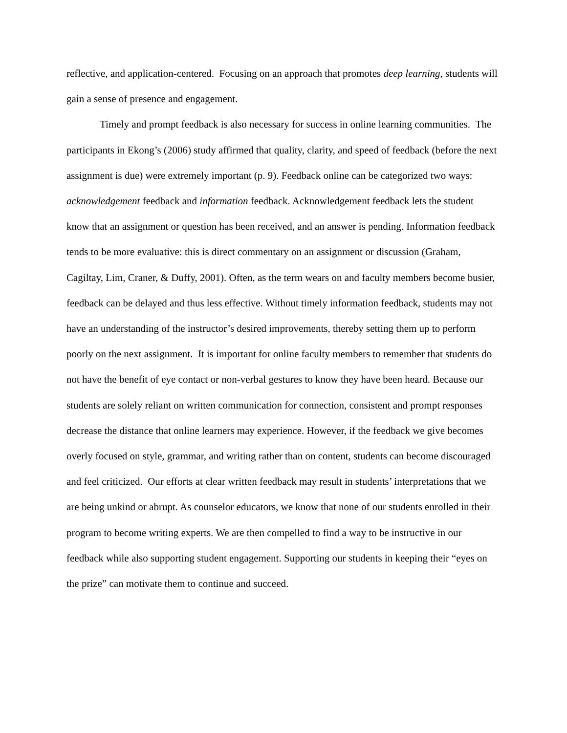reflective, and application-centered. Focusing on an approach that promotes deep learning, students will gain a sense of presence and engagement.
Timely and prompt feedback is also necessary for success in online learning communities. The participants in Ekong’s (2006) study affirmed that quality, clarity, and speed of feedback (before the next assignment is due) were extremely important (p. 9). Feedback online can be categorized two ways: acknowledgement feedback and information feedback. Acknowledgement feedback lets the student know that an assignment or question has been received, and an answer is pending. Information feedback tends to be more evaluative: this is direct commentary on an assignment or discussion (Graham, Cagiltay, Lim, Craner, & Duffy, 2001). Often, as the term wears on and faculty members become busier, feedback can be delayed and thus less effective. Without timely information feedback, students may not have an understanding of the instructor’s desired improvements, thereby setting them up to perform poorly on the next assignment. It is important for online faculty members to remember that students do not have the benefit of eye contact or non-verbal gestures to know they have been heard. Because our students are solely reliant on written communication for connection, consistent and prompt responses decrease the distance that online learners may experience. However, if the feedback we give becomes overly focused on style, grammar, and writing rather than on content, students can become discouraged and feel criticized. Our efforts at clear written feedback may result in students’ interpretations that we are being unkind or abrupt. As counselor educators, we know that none of our students enrolled in their program to become writing experts. We are then compelled to find a way to be instructive in our feedback while also supporting student engagement. Supporting our students in keeping their “eyes on the prize” can motivate them to continue and succeed.